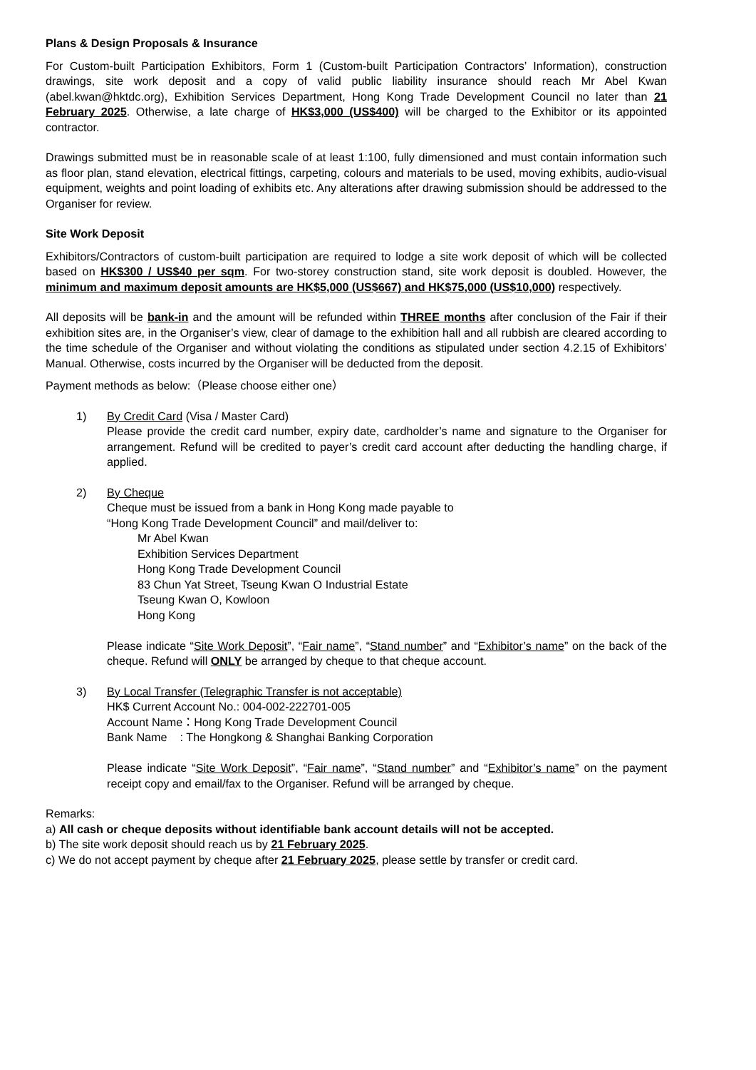Plans & Design Proposals & Insurance
For Custom-built Participation Exhibitors, Form 1 (Custom-built Participation Contractors’ Information), construction drawings, site work deposit and a copy of valid public liability insurance should reach Mr Abel Kwan (abel.kwan@hktdc.org), Exhibition Services Department, Hong Kong Trade Development Council no later than 21 February 2025. Otherwise, a late charge of HK$3,000 (US$400) will be charged to the Exhibitor or its appointed contractor.
Drawings submitted must be in reasonable scale of at least 1:100, fully dimensioned and must contain information such as floor plan, stand elevation, electrical fittings, carpeting, colours and materials to be used, moving exhibits, audio-visual equipment, weights and point loading of exhibits etc. Any alterations after drawing submission should be addressed to the Organiser for review.
Site Work Deposit
Exhibitors/Contractors of custom-built participation are required to lodge a site work deposit of which will be collected based on HK$300 / US$40 per sqm. For two-storey construction stand, site work deposit is doubled. However, the minimum and maximum deposit amounts are HK$5,000 (US$667) and HK$75,000 (US$10,000) respectively.
All deposits will be bank-in and the amount will be refunded within THREE months after conclusion of the Fair if their exhibition sites are, in the Organiser’s view, clear of damage to the exhibition hall and all rubbish are cleared according to the time schedule of the Organiser and without violating the conditions as stipulated under section 4.2.15 of Exhibitors’ Manual. Otherwise, costs incurred by the Organiser will be deducted from the deposit.
Payment methods as below:（Please choose either one）
1) By Credit Card (Visa / Master Card)
Please provide the credit card number, expiry date, cardholder’s name and signature to the Organiser for arrangement. Refund will be credited to payer’s credit card account after deducting the handling charge, if applied.
2) By Cheque
Cheque must be issued from a bank in Hong Kong made payable to
“Hong Kong Trade Development Council” and mail/deliver to:
Mr Abel Kwan
Exhibition Services Department
Hong Kong Trade Development Council
83 Chun Yat Street, Tseung Kwan O Industrial Estate
Tseung Kwan O, Kowloon
Hong Kong
Please indicate “Site Work Deposit”, “Fair name”, “Stand number” and “Exhibitor’s name” on the back of the cheque. Refund will ONLY be arranged by cheque to that cheque account.
3) By Local Transfer (Telegraphic Transfer is not acceptable)
HK$ Current Account No.: 004-002-222701-005
Account Name：Hong Kong Trade Development Council
Bank Name : The Hongkong & Shanghai Banking Corporation
Please indicate “Site Work Deposit”, “Fair name”, “Stand number” and “Exhibitor’s name” on the payment receipt copy and email/fax to the Organiser. Refund will be arranged by cheque.
Remarks:
a) All cash or cheque deposits without identifiable bank account details will not be accepted.
b) The site work deposit should reach us by 21 February 2025.
c) We do not accept payment by cheque after 21 February 2025, please settle by transfer or credit card.